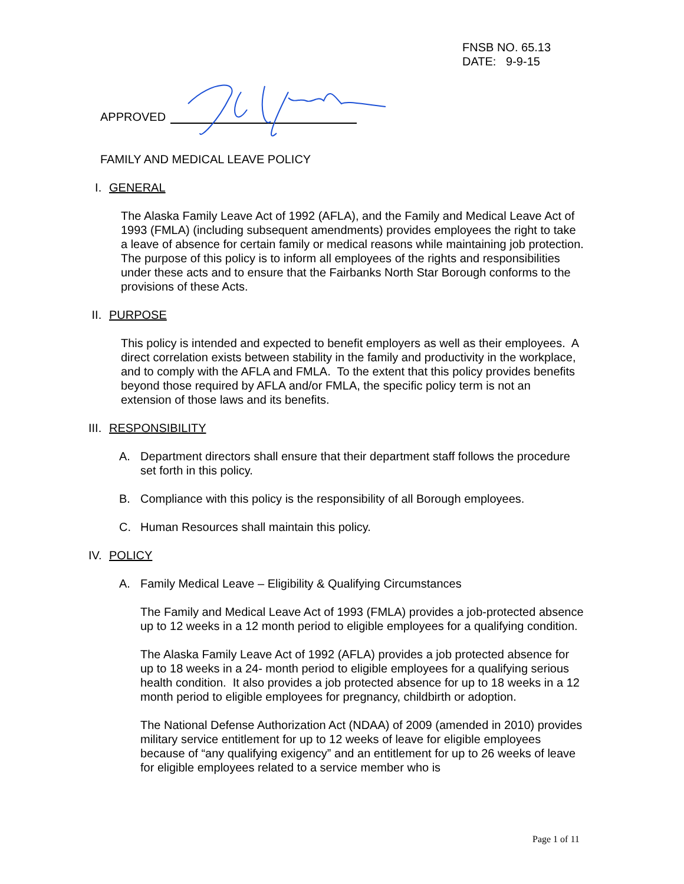FNSB NO. 65.13
DATE: 9-9-15
APPROVED
FAMILY AND MEDICAL LEAVE POLICY
I. GENERAL
The Alaska Family Leave Act of 1992 (AFLA), and the Family and Medical Leave Act of 1993 (FMLA) (including subsequent amendments) provides employees the right to take a leave of absence for certain family or medical reasons while maintaining job protection. The purpose of this policy is to inform all employees of the rights and responsibilities under these acts and to ensure that the Fairbanks North Star Borough conforms to the provisions of these Acts.
II. PURPOSE
This policy is intended and expected to benefit employers as well as their employees. A direct correlation exists between stability in the family and productivity in the workplace, and to comply with the AFLA and FMLA. To the extent that this policy provides benefits beyond those required by AFLA and/or FMLA, the specific policy term is not an extension of those laws and its benefits.
III. RESPONSIBILITY
A. Department directors shall ensure that their department staff follows the procedure set forth in this policy.
B. Compliance with this policy is the responsibility of all Borough employees.
C. Human Resources shall maintain this policy.
IV. POLICY
A. Family Medical Leave – Eligibility & Qualifying Circumstances
The Family and Medical Leave Act of 1993 (FMLA) provides a job-protected absence up to 12 weeks in a 12 month period to eligible employees for a qualifying condition.
The Alaska Family Leave Act of 1992 (AFLA) provides a job protected absence for up to 18 weeks in a 24- month period to eligible employees for a qualifying serious health condition. It also provides a job protected absence for up to 18 weeks in a 12 month period to eligible employees for pregnancy, childbirth or adoption.
The National Defense Authorization Act (NDAA) of 2009 (amended in 2010) provides military service entitlement for up to 12 weeks of leave for eligible employees because of “any qualifying exigency” and an entitlement for up to 26 weeks of leave for eligible employees related to a service member who is
Page 1 of 11